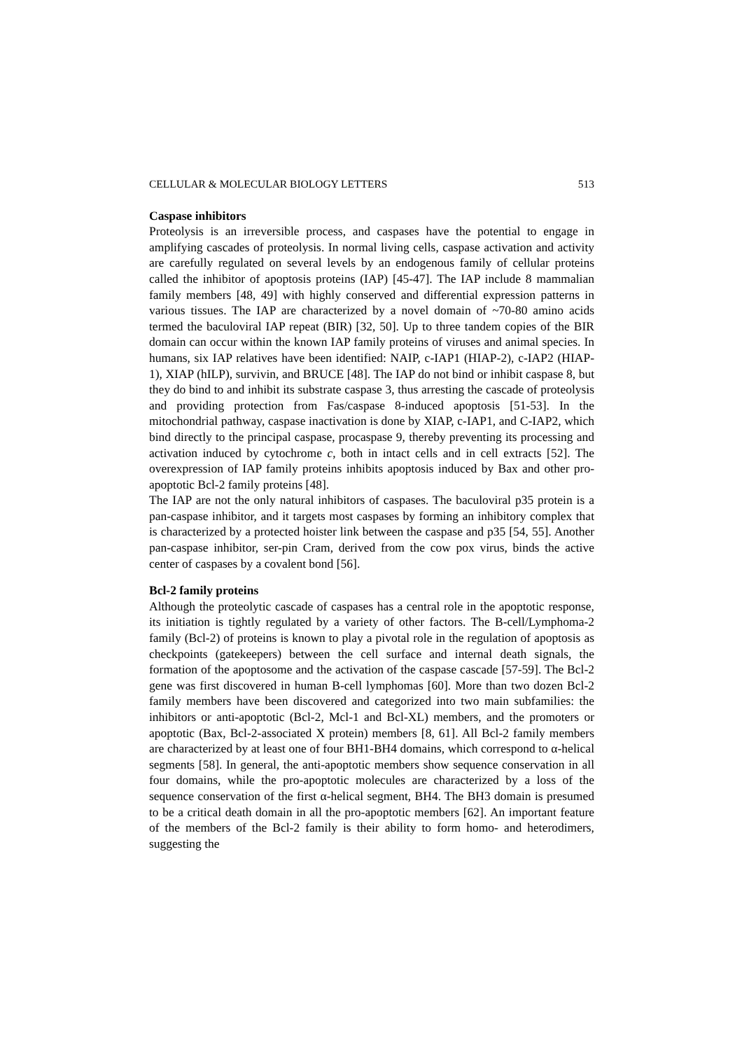CELLULAR & MOLECULAR BIOLOGY LETTERS 513
Caspase inhibitors
Proteolysis is an irreversible process, and caspases have the potential to engage in amplifying cascades of proteolysis. In normal living cells, caspase activation and activity are carefully regulated on several levels by an endogenous family of cellular proteins called the inhibitor of apoptosis proteins (IAP) [45-47]. The IAP include 8 mammalian family members [48, 49] with highly conserved and differential expression patterns in various tissues. The IAP are characterized by a novel domain of ~70-80 amino acids termed the baculoviral IAP repeat (BIR) [32, 50]. Up to three tandem copies of the BIR domain can occur within the known IAP family proteins of viruses and animal species. In humans, six IAP relatives have been identified: NAIP, c-IAP1 (HIAP-2), c-IAP2 (HIAP-1), XIAP (hILP), survivin, and BRUCE [48]. The IAP do not bind or inhibit caspase 8, but they do bind to and inhibit its substrate caspase 3, thus arresting the cascade of proteolysis and providing protection from Fas/caspase 8-induced apoptosis [51-53]. In the mitochondrial pathway, caspase inactivation is done by XIAP, c-IAP1, and C-IAP2, which bind directly to the principal caspase, procaspase 9, thereby preventing its processing and activation induced by cytochrome c, both in intact cells and in cell extracts [52]. The overexpression of IAP family proteins inhibits apoptosis induced by Bax and other pro-apoptotic Bcl-2 family proteins [48].
The IAP are not the only natural inhibitors of caspases. The baculoviral p35 protein is a pan-caspase inhibitor, and it targets most caspases by forming an inhibitory complex that is characterized by a protected hoister link between the caspase and p35 [54, 55]. Another pan-caspase inhibitor, ser-pin Cram, derived from the cow pox virus, binds the active center of caspases by a covalent bond [56].
Bcl-2 family proteins
Although the proteolytic cascade of caspases has a central role in the apoptotic response, its initiation is tightly regulated by a variety of other factors. The B-cell/Lymphoma-2 family (Bcl-2) of proteins is known to play a pivotal role in the regulation of apoptosis as checkpoints (gatekeepers) between the cell surface and internal death signals, the formation of the apoptosome and the activation of the caspase cascade [57-59]. The Bcl-2 gene was first discovered in human B-cell lymphomas [60]. More than two dozen Bcl-2 family members have been discovered and categorized into two main subfamilies: the inhibitors or anti-apoptotic (Bcl-2, Mcl-1 and Bcl-XL) members, and the promoters or apoptotic (Bax, Bcl-2-associated X protein) members [8, 61]. All Bcl-2 family members are characterized by at least one of four BH1-BH4 domains, which correspond to α-helical segments [58]. In general, the anti-apoptotic members show sequence conservation in all four domains, while the pro-apoptotic molecules are characterized by a loss of the sequence conservation of the first α-helical segment, BH4. The BH3 domain is presumed to be a critical death domain in all the pro-apoptotic members [62]. An important feature of the members of the Bcl-2 family is their ability to form homo- and heterodimers, suggesting the